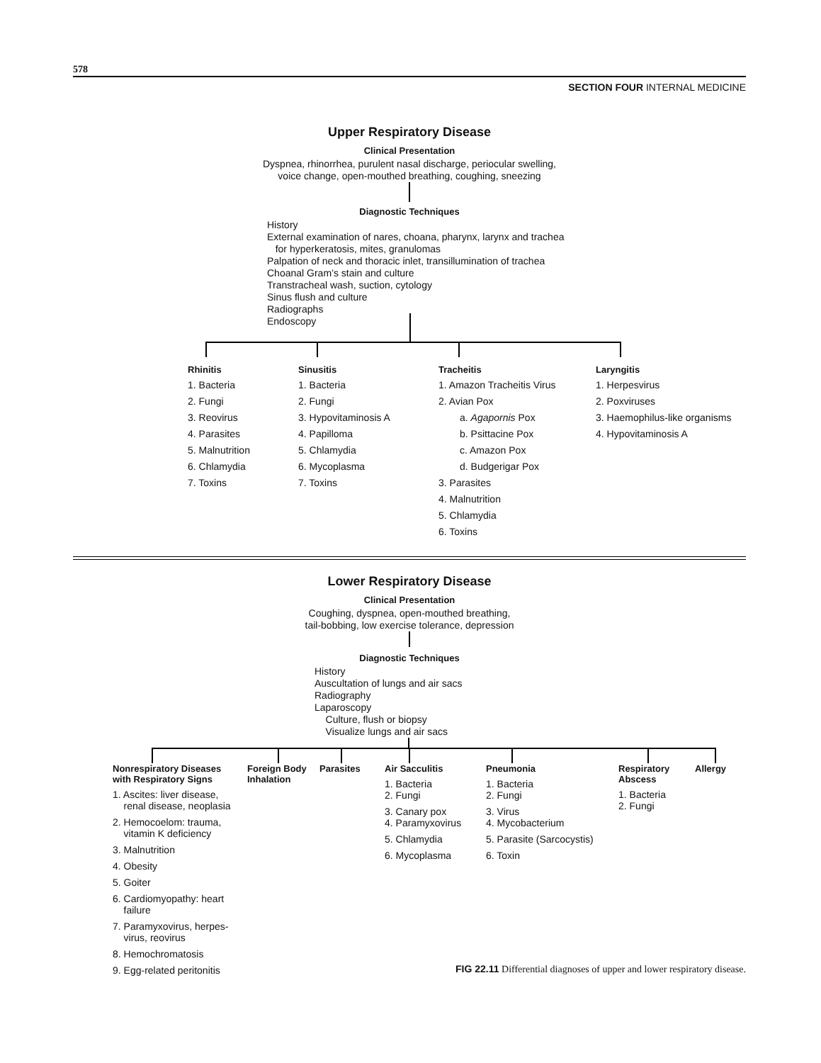578
SECTION FOUR INTERNAL MEDICINE
Upper Respiratory Disease
Clinical Presentation
Dyspnea, rhinorrhea, purulent nasal discharge, periocular swelling,
voice change, open-mouthed breathing, coughing, sneezing
Diagnostic Techniques
History
External examination of nares, choana, pharynx, larynx and trachea
for hyperkeratosis, mites, granulomas
Palpation of neck and thoracic inlet, transillumination of trachea
Choanal Gram’s stain and culture
Transtracheal wash, suction, cytology
Sinus flush and culture
Radiographs
Endoscopy
Rhinitis
1. Bacteria
2. Fungi
3. Reovirus
4. Parasites
5. Malnutrition
6. Chlamydia
7. Toxins
Sinusitis
1. Bacteria
2. Fungi
3. Hypovitaminosis A
4. Papilloma
5. Chlamydia
6. Mycoplasma
7. Toxins
Tracheitis
1. Amazon Tracheitis Virus
2. Avian Pox
a. Agapornis Pox
b. Psittacine Pox
c. Amazon Pox
d. Budgerigar Pox
3. Parasites
4. Malnutrition
5. Chlamydia
6. Toxins
Laryngitis
1. Herpesvirus
2. Poxviruses
3. Haemophilus-like organisms
4. Hypovitaminosis A
Lower Respiratory Disease
Clinical Presentation
Coughing, dyspnea, open-mouthed breathing,
tail-bobbing, low exercise tolerance, depression
Diagnostic Techniques
History
Auscultation of lungs and air sacs
Radiography
Laparoscopy
Culture, flush or biopsy
Visualize lungs and air sacs
Nonrespiratory Diseases
with Respiratory Signs
1. Ascites: liver disease,
renal disease, neoplasia
2. Hemocoelom: trauma,
vitamin K deficiency
3. Malnutrition
4. Obesity
5. Goiter
6. Cardiomyopathy: heart
failure
7. Paramyxovirus, herpes-
virus, reovirus
8. Hemochromatosis
9. Egg-related peritonitis
Foreign Body
Inhalation
Parasites Air Sacculitis
1. Bacteria
2. Fungi
3. Canary pox
4. Paramyxovirus
5. Chlamydia
6. Mycoplasma
Pneumonia
1. Bacteria
2. Fungi
3. Virus
4. Mycobacterium
5. Parasite (Sarcocystis)
6. Toxin
Respiratory
Abscess
1. Bacteria
2. Fungi
Allergy
FIG 22.11 Differential diagnoses of upper and lower respiratory disease.